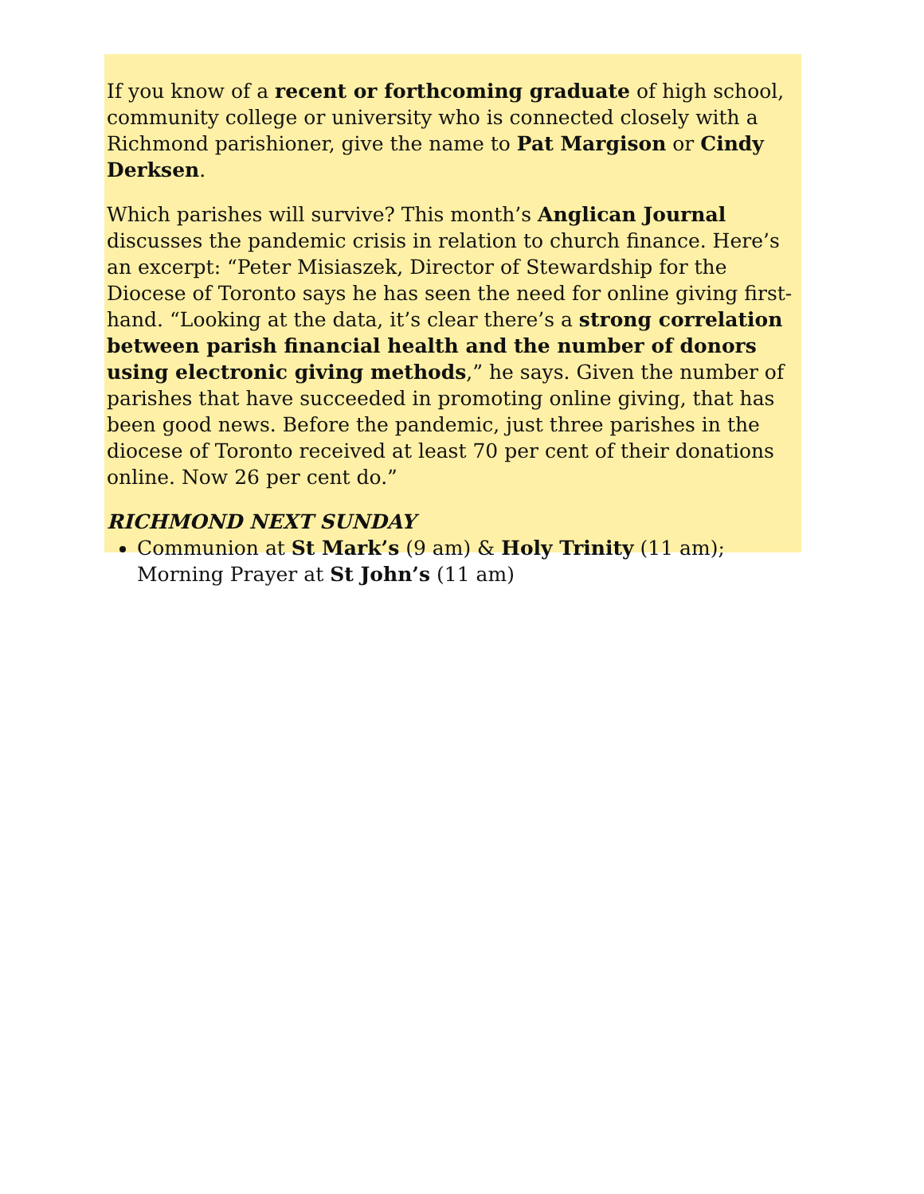If you know of a recent or forthcoming graduate of high school, community college or university who is connected closely with a Richmond parishioner, give the name to Pat Margison or Cindy Derksen.
Which parishes will survive? This month’s Anglican Journal discusses the pandemic crisis in relation to church finance. Here’s an excerpt: “Peter Misiaszek, Director of Stewardship for the Diocese of Toronto says he has seen the need for online giving first-hand. “Looking at the data, it’s clear there’s a strong correlation between parish financial health and the number of donors using electronic giving methods,” he says. Given the number of parishes that have succeeded in promoting online giving, that has been good news. Before the pandemic, just three parishes in the diocese of Toronto received at least 70 per cent of their donations online. Now 26 per cent do.”
RICHMOND NEXT SUNDAY
Communion at St Mark’s (9 am) & Holy Trinity (11 am); Morning Prayer at St John’s (11 am)